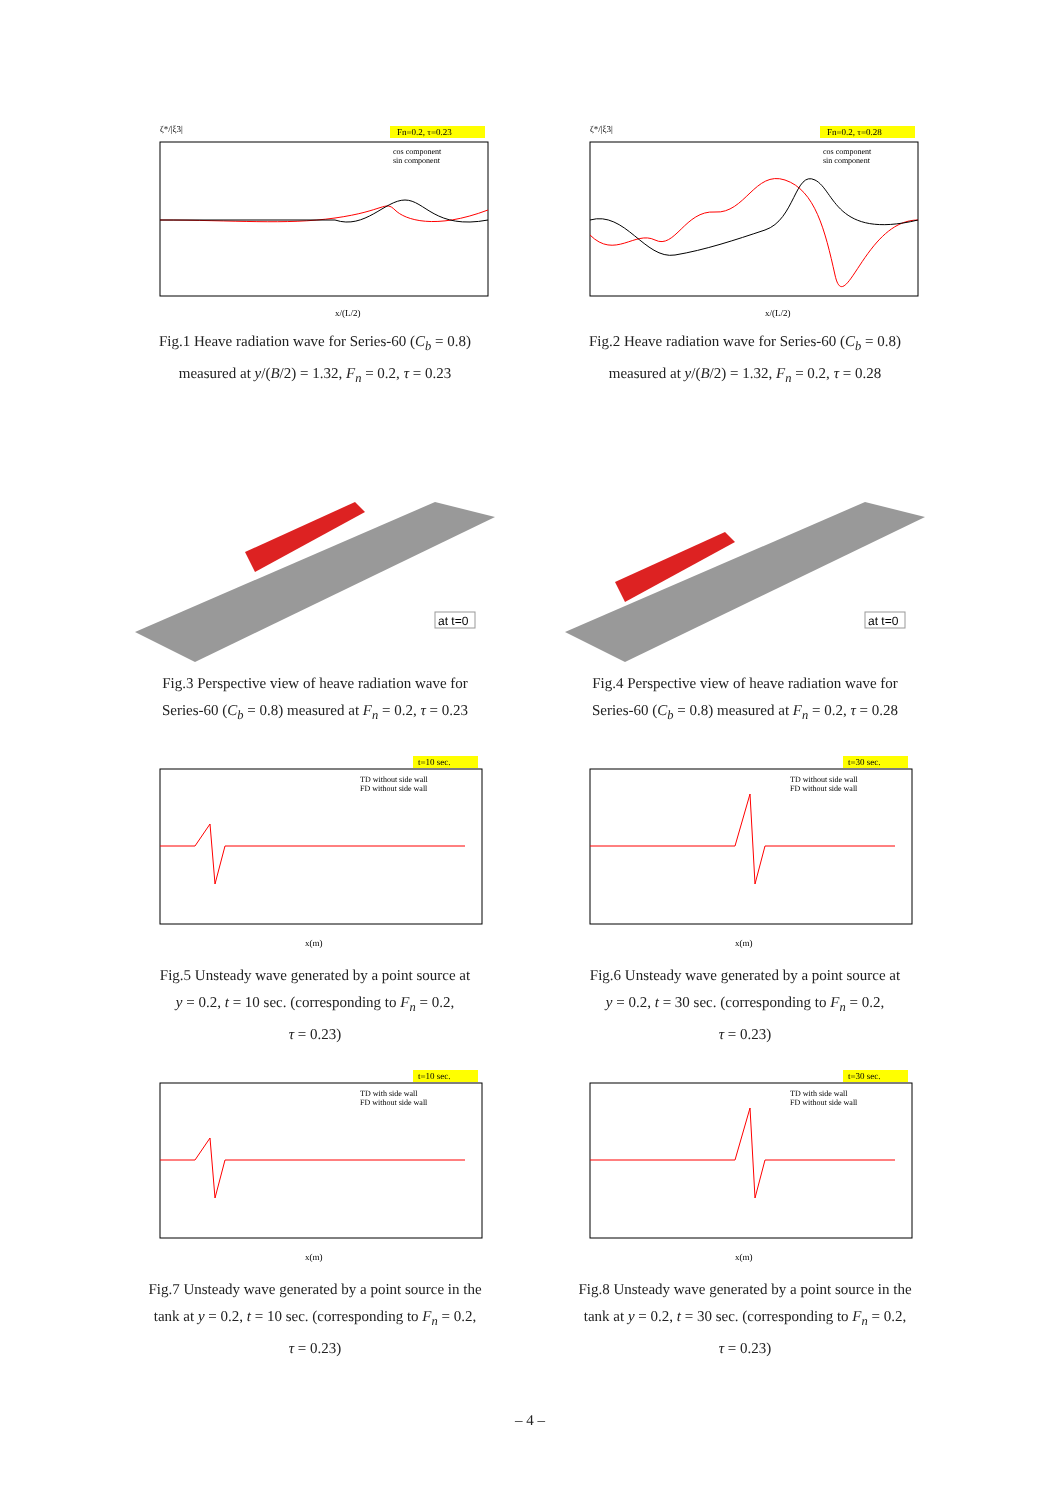ζ*/|ξ3|
Fn=0.2, τ=0.23
cos component
sin component
x/(L/2)
Fig.1 Heave radiation wave for Series-60 (C<sub>b</sub> = 0.8)
measured at y/(B/2) = 1.32, F<sub>n</sub> = 0.2, τ = 0.23
ζ*/|ξ3|
Fn=0.2, τ=0.28
cos component
sin component
x/(L/2)
Fig.2 Heave radiation wave for Series-60 (C<sub>b</sub> = 0.8)
measured at y/(B/2) = 1.32, F<sub>n</sub> = 0.2, τ = 0.28
at t=0
Fig.3 Perspective view of heave radiation wave for
Series-60 (C<sub>b</sub> = 0.8) measured at F<sub>n</sub> = 0.2, τ = 0.23
at t=0
Fig.4 Perspective view of heave radiation wave for
Series-60 (C<sub>b</sub> = 0.8) measured at F<sub>n</sub> = 0.2, τ = 0.28
t=10 sec.
TD without side wall
FD without side wall
x(m)
Fig.5 Unsteady wave generated by a point source at
y = 0.2, t = 10 sec. (corresponding to F<sub>n</sub> = 0.2,
τ = 0.23)
t=30 sec.
TD without side wall
FD without side wall
x(m)
Fig.6 Unsteady wave generated by a point source at
y = 0.2, t = 30 sec. (corresponding to F<sub>n</sub> = 0.2,
τ = 0.23)
t=10 sec.
TD with side wall
FD without side wall
x(m)
Fig.7 Unsteady wave generated by a point source in the
tank at y = 0.2, t = 10 sec. (corresponding to F<sub>n</sub> = 0.2,
τ = 0.23)
t=30 sec.
TD with side wall
FD without side wall
x(m)
Fig.8 Unsteady wave generated by a point source in the
tank at y = 0.2, t = 30 sec. (corresponding to F<sub>n</sub> = 0.2,
τ = 0.23)
– 4 –